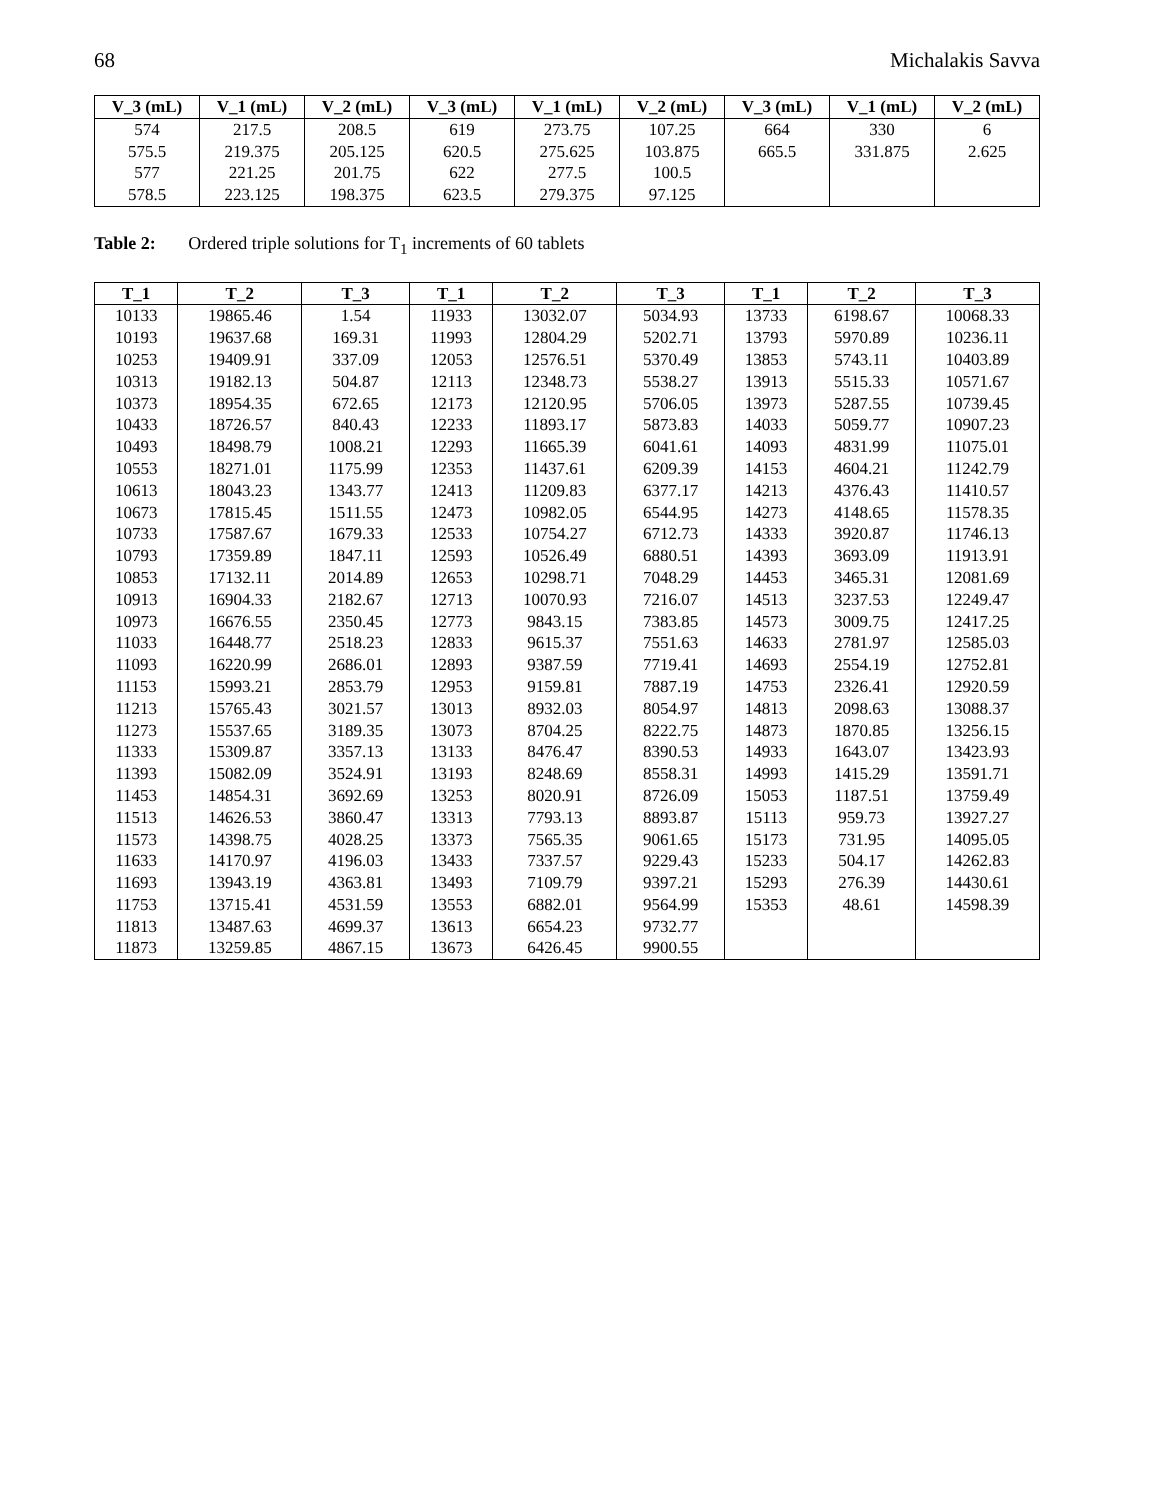68 Michalakis Savva
| V_3 (mL) | V_1 (mL) | V_2 (mL) | V_3 (mL) | V_1 (mL) | V_2 (mL) | V_3 (mL) | V_1 (mL) | V_2 (mL) |
| --- | --- | --- | --- | --- | --- | --- | --- | --- |
| 574 | 217.5 | 208.5 | 619 | 273.75 | 107.25 | 664 | 330 | 6 |
| 575.5 | 219.375 | 205.125 | 620.5 | 275.625 | 103.875 | 665.5 | 331.875 | 2.625 |
| 577 | 221.25 | 201.75 | 622 | 277.5 | 100.5 | | | |
| 578.5 | 223.125 | 198.375 | 623.5 | 279.375 | 97.125 | | | |
Table 2: Ordered triple solutions for T<sub>1</sub> increments of 60 tablets
| T_1 | T_2 | T_3 | T_1 | T_2 | T_3 | T_1 | T_2 | T_3 |
| --- | --- | --- | --- | --- | --- | --- | --- | --- |
| 10133 | 19865.46 | 1.54 | 11933 | 13032.07 | 5034.93 | 13733 | 6198.67 | 10068.33 |
| 10193 | 19637.68 | 169.31 | 11993 | 12804.29 | 5202.71 | 13793 | 5970.89 | 10236.11 |
| 10253 | 19409.91 | 337.09 | 12053 | 12576.51 | 5370.49 | 13853 | 5743.11 | 10403.89 |
| 10313 | 19182.13 | 504.87 | 12113 | 12348.73 | 5538.27 | 13913 | 5515.33 | 10571.67 |
| 10373 | 18954.35 | 672.65 | 12173 | 12120.95 | 5706.05 | 13973 | 5287.55 | 10739.45 |
| 10433 | 18726.57 | 840.43 | 12233 | 11893.17 | 5873.83 | 14033 | 5059.77 | 10907.23 |
| 10493 | 18498.79 | 1008.21 | 12293 | 11665.39 | 6041.61 | 14093 | 4831.99 | 11075.01 |
| 10553 | 18271.01 | 1175.99 | 12353 | 11437.61 | 6209.39 | 14153 | 4604.21 | 11242.79 |
| 10613 | 18043.23 | 1343.77 | 12413 | 11209.83 | 6377.17 | 14213 | 4376.43 | 11410.57 |
| 10673 | 17815.45 | 1511.55 | 12473 | 10982.05 | 6544.95 | 14273 | 4148.65 | 11578.35 |
| 10733 | 17587.67 | 1679.33 | 12533 | 10754.27 | 6712.73 | 14333 | 3920.87 | 11746.13 |
| 10793 | 17359.89 | 1847.11 | 12593 | 10526.49 | 6880.51 | 14393 | 3693.09 | 11913.91 |
| 10853 | 17132.11 | 2014.89 | 12653 | 10298.71 | 7048.29 | 14453 | 3465.31 | 12081.69 |
| 10913 | 16904.33 | 2182.67 | 12713 | 10070.93 | 7216.07 | 14513 | 3237.53 | 12249.47 |
| 10973 | 16676.55 | 2350.45 | 12773 | 9843.15 | 7383.85 | 14573 | 3009.75 | 12417.25 |
| 11033 | 16448.77 | 2518.23 | 12833 | 9615.37 | 7551.63 | 14633 | 2781.97 | 12585.03 |
| 11093 | 16220.99 | 2686.01 | 12893 | 9387.59 | 7719.41 | 14693 | 2554.19 | 12752.81 |
| 11153 | 15993.21 | 2853.79 | 12953 | 9159.81 | 7887.19 | 14753 | 2326.41 | 12920.59 |
| 11213 | 15765.43 | 3021.57 | 13013 | 8932.03 | 8054.97 | 14813 | 2098.63 | 13088.37 |
| 11273 | 15537.65 | 3189.35 | 13073 | 8704.25 | 8222.75 | 14873 | 1870.85 | 13256.15 |
| 11333 | 15309.87 | 3357.13 | 13133 | 8476.47 | 8390.53 | 14933 | 1643.07 | 13423.93 |
| 11393 | 15082.09 | 3524.91 | 13193 | 8248.69 | 8558.31 | 14993 | 1415.29 | 13591.71 |
| 11453 | 14854.31 | 3692.69 | 13253 | 8020.91 | 8726.09 | 15053 | 1187.51 | 13759.49 |
| 11513 | 14626.53 | 3860.47 | 13313 | 7793.13 | 8893.87 | 15113 | 959.73 | 13927.27 |
| 11573 | 14398.75 | 4028.25 | 13373 | 7565.35 | 9061.65 | 15173 | 731.95 | 14095.05 |
| 11633 | 14170.97 | 4196.03 | 13433 | 7337.57 | 9229.43 | 15233 | 504.17 | 14262.83 |
| 11693 | 13943.19 | 4363.81 | 13493 | 7109.79 | 9397.21 | 15293 | 276.39 | 14430.61 |
| 11753 | 13715.41 | 4531.59 | 13553 | 6882.01 | 9564.99 | 15353 | 48.61 | 14598.39 |
| 11813 | 13487.63 | 4699.37 | 13613 | 6654.23 | 9732.77 | | | |
| 11873 | 13259.85 | 4867.15 | 13673 | 6426.45 | 9900.55 | | | |